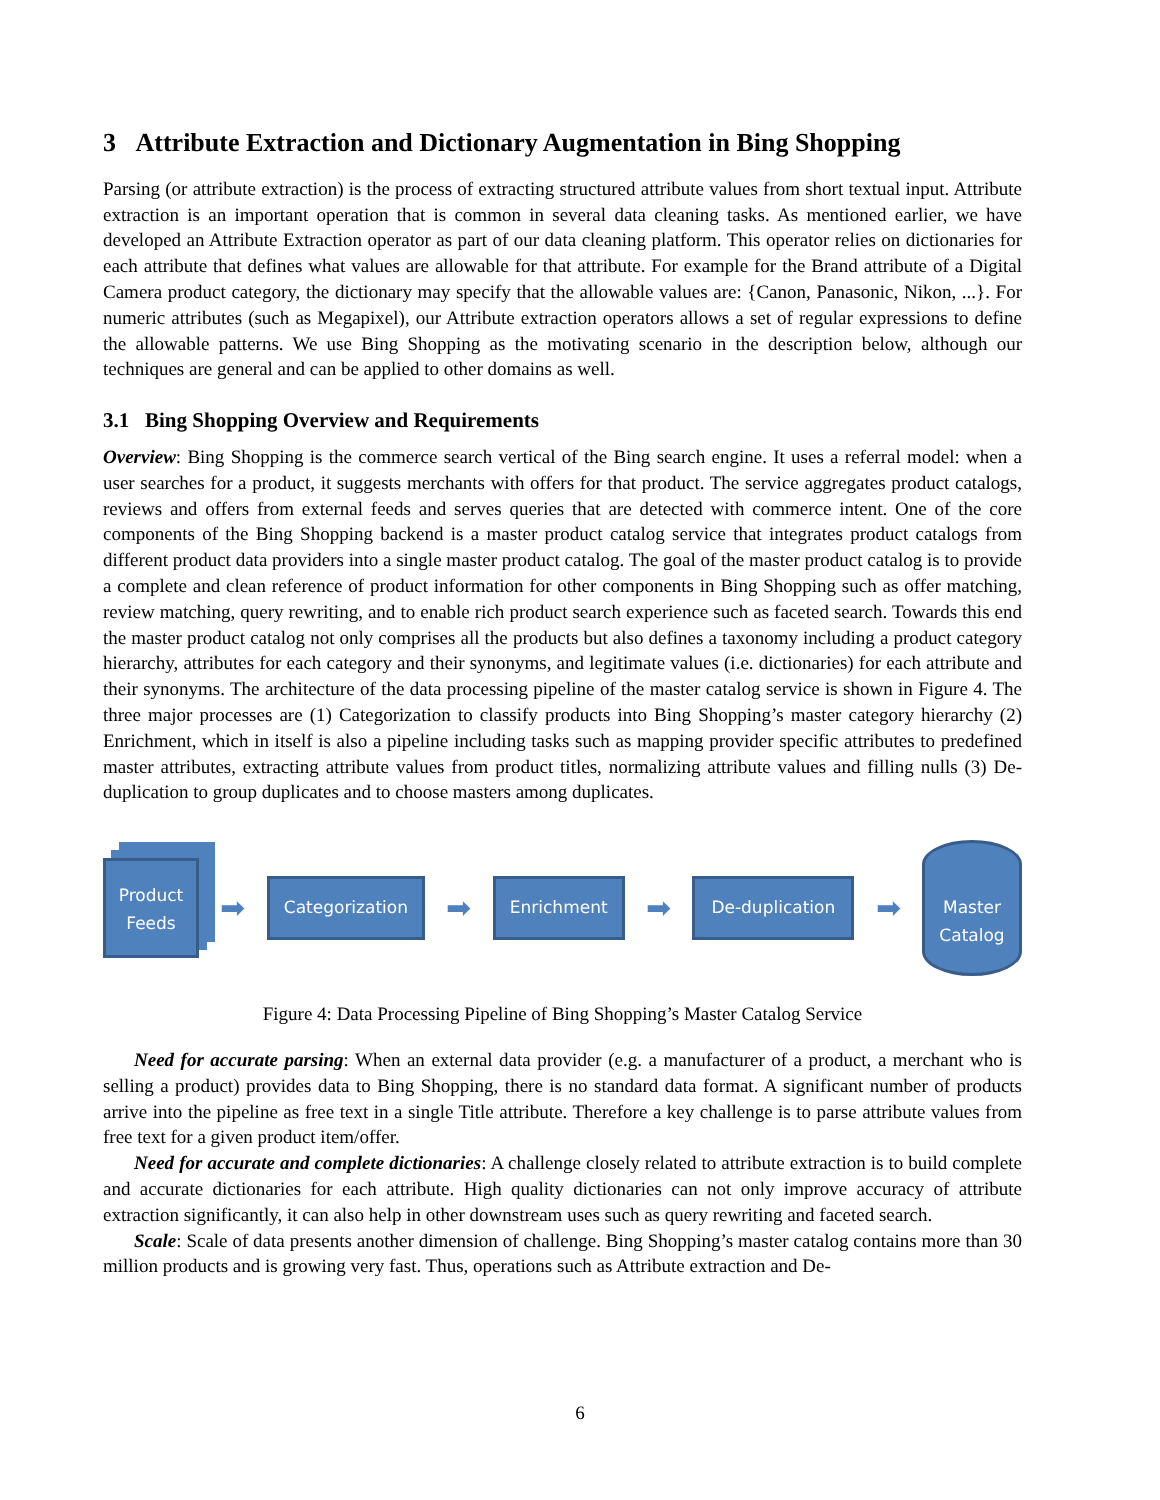3 Attribute Extraction and Dictionary Augmentation in Bing Shopping
Parsing (or attribute extraction) is the process of extracting structured attribute values from short textual input. Attribute extraction is an important operation that is common in several data cleaning tasks. As mentioned earlier, we have developed an Attribute Extraction operator as part of our data cleaning platform. This operator relies on dictionaries for each attribute that defines what values are allowable for that attribute. For example for the Brand attribute of a Digital Camera product category, the dictionary may specify that the allowable values are: {Canon, Panasonic, Nikon, ...}. For numeric attributes (such as Megapixel), our Attribute extraction operators allows a set of regular expressions to define the allowable patterns. We use Bing Shopping as the motivating scenario in the description below, although our techniques are general and can be applied to other domains as well.
3.1 Bing Shopping Overview and Requirements
Overview: Bing Shopping is the commerce search vertical of the Bing search engine. It uses a referral model: when a user searches for a product, it suggests merchants with offers for that product. The service aggregates product catalogs, reviews and offers from external feeds and serves queries that are detected with commerce intent. One of the core components of the Bing Shopping backend is a master product catalog service that integrates product catalogs from different product data providers into a single master product catalog. The goal of the master product catalog is to provide a complete and clean reference of product information for other components in Bing Shopping such as offer matching, review matching, query rewriting, and to enable rich product search experience such as faceted search. Towards this end the master product catalog not only comprises all the products but also defines a taxonomy including a product category hierarchy, attributes for each category and their synonyms, and legitimate values (i.e. dictionaries) for each attribute and their synonyms. The architecture of the data processing pipeline of the master catalog service is shown in Figure 4. The three major processes are (1) Categorization to classify products into Bing Shopping’s master category hierarchy (2) Enrichment, which in itself is also a pipeline including tasks such as mapping provider specific attributes to predefined master attributes, extracting attribute values from product titles, normalizing attribute values and filling nulls (3) De-duplication to group duplicates and to choose masters among duplicates.
Product
Feeds
➡
Categorization
➡
Enrichment
➡
De-duplication
➡
Master
Catalog
Figure 4: Data Processing Pipeline of Bing Shopping’s Master Catalog Service
Need for accurate parsing: When an external data provider (e.g. a manufacturer of a product, a merchant who is selling a product) provides data to Bing Shopping, there is no standard data format. A significant number of products arrive into the pipeline as free text in a single Title attribute. Therefore a key challenge is to parse attribute values from free text for a given product item/offer.
Need for accurate and complete dictionaries: A challenge closely related to attribute extraction is to build complete and accurate dictionaries for each attribute. High quality dictionaries can not only improve accuracy of attribute extraction significantly, it can also help in other downstream uses such as query rewriting and faceted search.
Scale: Scale of data presents another dimension of challenge. Bing Shopping’s master catalog contains more than 30 million products and is growing very fast. Thus, operations such as Attribute extraction and De-
6